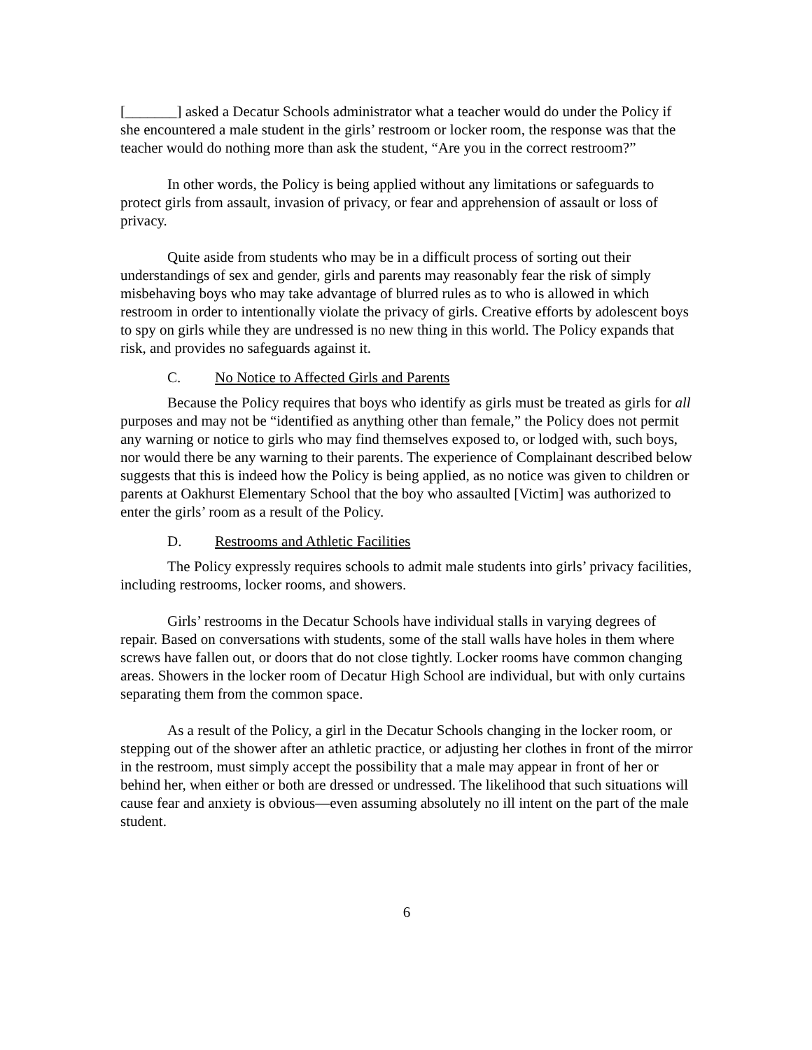[_______] asked a Decatur Schools administrator what a teacher would do under the Policy if she encountered a male student in the girls’ restroom or locker room, the response was that the teacher would do nothing more than ask the student, “Are you in the correct restroom?”
In other words, the Policy is being applied without any limitations or safeguards to protect girls from assault, invasion of privacy, or fear and apprehension of assault or loss of privacy.
Quite aside from students who may be in a difficult process of sorting out their understandings of sex and gender, girls and parents may reasonably fear the risk of simply misbehaving boys who may take advantage of blurred rules as to who is allowed in which restroom in order to intentionally violate the privacy of girls. Creative efforts by adolescent boys to spy on girls while they are undressed is no new thing in this world. The Policy expands that risk, and provides no safeguards against it.
C. No Notice to Affected Girls and Parents
Because the Policy requires that boys who identify as girls must be treated as girls for all purposes and may not be “identified as anything other than female,” the Policy does not permit any warning or notice to girls who may find themselves exposed to, or lodged with, such boys, nor would there be any warning to their parents. The experience of Complainant described below suggests that this is indeed how the Policy is being applied, as no notice was given to children or parents at Oakhurst Elementary School that the boy who assaulted [Victim] was authorized to enter the girls’ room as a result of the Policy.
D. Restrooms and Athletic Facilities
The Policy expressly requires schools to admit male students into girls’ privacy facilities, including restrooms, locker rooms, and showers.
Girls’ restrooms in the Decatur Schools have individual stalls in varying degrees of repair. Based on conversations with students, some of the stall walls have holes in them where screws have fallen out, or doors that do not close tightly. Locker rooms have common changing areas. Showers in the locker room of Decatur High School are individual, but with only curtains separating them from the common space.
As a result of the Policy, a girl in the Decatur Schools changing in the locker room, or stepping out of the shower after an athletic practice, or adjusting her clothes in front of the mirror in the restroom, must simply accept the possibility that a male may appear in front of her or behind her, when either or both are dressed or undressed. The likelihood that such situations will cause fear and anxiety is obvious—even assuming absolutely no ill intent on the part of the male student.
6